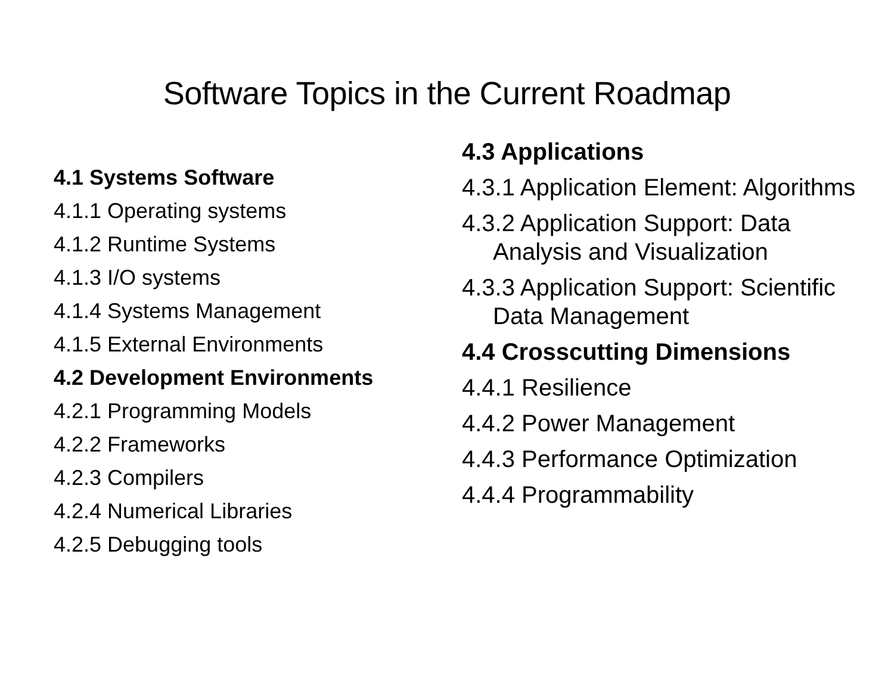Software Topics in the Current Roadmap
4.1 Systems Software
4.1.1 Operating systems
4.1.2 Runtime Systems
4.1.3 I/O systems
4.1.4 Systems Management
4.1.5 External Environments
4.2 Development Environments
4.2.1 Programming Models
4.2.2 Frameworks
4.2.3 Compilers
4.2.4 Numerical Libraries
4.2.5 Debugging tools
4.3 Applications
4.3.1 Application Element: Algorithms
4.3.2 Application Support: Data Analysis and Visualization
4.3.3 Application Support: Scientific Data Management
4.4 Crosscutting Dimensions
4.4.1 Resilience
4.4.2 Power Management
4.4.3 Performance Optimization
4.4.4 Programmability